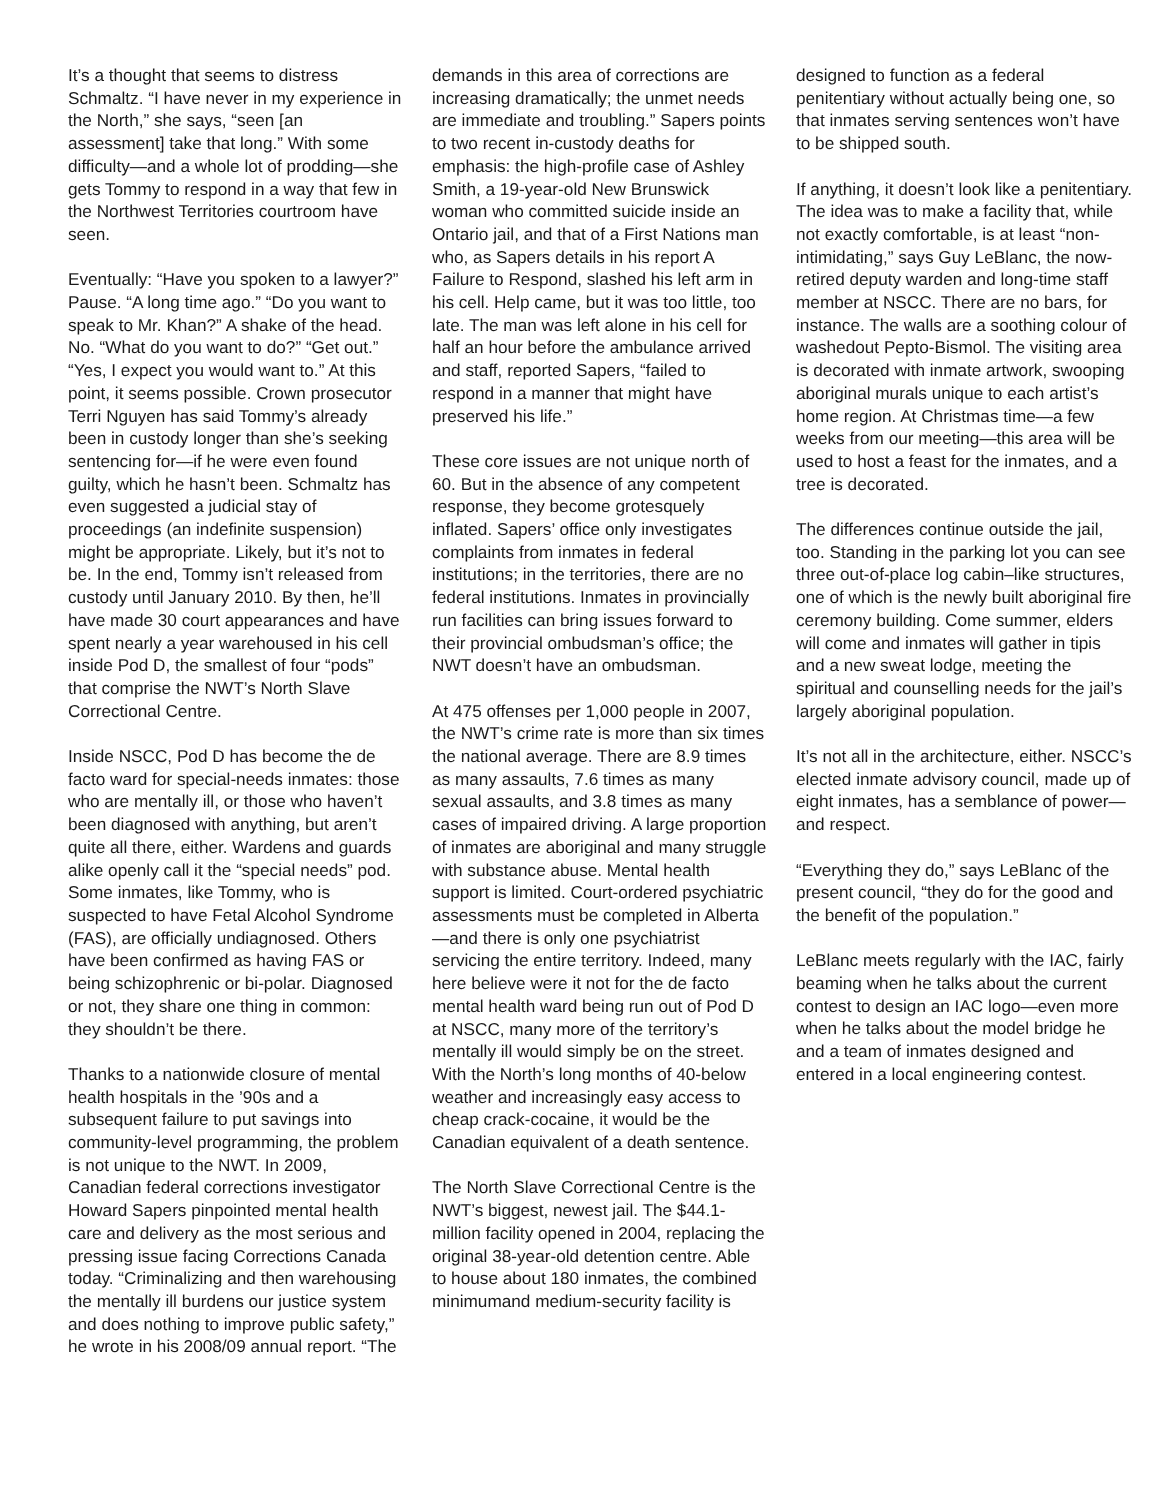It’s a thought that seems to distress Schmaltz. “I have never in my experience in the North,” she says, “seen [an assessment] take that long.” With some difficulty—and a whole lot of prodding—she gets Tommy to respond in a way that few in the Northwest Territories courtroom have seen.
Eventually: “Have you spoken to a lawyer?” Pause. “A long time ago.” “Do you want to speak to Mr. Khan?” A shake of the head. No. “What do you want to do?” “Get out.” “Yes, I expect you would want to.” At this point, it seems possible. Crown prosecutor Terri Nguyen has said Tommy’s already been in custody longer than she’s seeking sentencing for—if he were even found guilty, which he hasn’t been. Schmaltz has even suggested a judicial stay of proceedings (an indefinite suspension) might be appropriate. Likely, but it’s not to be. In the end, Tommy isn’t released from custody until January 2010. By then, he’ll have made 30 court appearances and have spent nearly a year warehoused in his cell inside Pod D, the smallest of four “pods” that comprise the NWT’s North Slave Correctional Centre.
Inside NSCC, Pod D has become the de facto ward for special-needs inmates: those who are mentally ill, or those who haven’t been diagnosed with anything, but aren’t quite all there, either. Wardens and guards alike openly call it the “special needs” pod. Some inmates, like Tommy, who is suspected to have Fetal Alcohol Syndrome (FAS), are officially undiagnosed. Others have been confirmed as having FAS or being schizophrenic or bi-polar. Diagnosed or not, they share one thing in common: they shouldn’t be there.
Thanks to a nationwide closure of mental health hospitals in the ’90s and a subsequent failure to put savings into community-level programming, the problem is not unique to the NWT. In 2009, Canadian federal corrections investigator Howard Sapers pinpointed mental health care and delivery as the most serious and pressing issue facing Corrections Canada today. “Criminalizing and then warehousing the mentally ill burdens our justice system and does nothing to improve public safety,” he wrote in his 2008/09 annual report. “The
demands in this area of corrections are increasing dramatically; the unmet needs are immediate and troubling.” Sapers points to two recent in-custody deaths for emphasis: the high-profile case of Ashley Smith, a 19-year-old New Brunswick woman who committed suicide inside an Ontario jail, and that of a First Nations man who, as Sapers details in his report A Failure to Respond, slashed his left arm in his cell. Help came, but it was too little, too late. The man was left alone in his cell for half an hour before the ambulance arrived and staff, reported Sapers, “failed to respond in a manner that might have preserved his life.”
These core issues are not unique north of 60. But in the absence of any competent response, they become grotesquely inflated. Sapers’ office only investigates complaints from inmates in federal institutions; in the territories, there are no federal institutions. Inmates in provincially run facilities can bring issues forward to their provincial ombudsman’s office; the NWT doesn’t have an ombudsman.
At 475 offenses per 1,000 people in 2007, the NWT’s crime rate is more than six times the national average. There are 8.9 times as many assaults, 7.6 times as many sexual assaults, and 3.8 times as many cases of impaired driving. A large proportion of inmates are aboriginal and many struggle with substance abuse. Mental health support is limited. Court-ordered psychiatric assessments must be completed in Alberta—and there is only one psychiatrist servicing the entire territory. Indeed, many here believe were it not for the de facto mental health ward being run out of Pod D at NSCC, many more of the territory’s mentally ill would simply be on the street. With the North’s long months of 40-below weather and increasingly easy access to cheap crack-cocaine, it would be the Canadian equivalent of a death sentence.
The North Slave Correctional Centre is the NWT’s biggest, newest jail. The $44.1-million facility opened in 2004, replacing the original 38-year-old detention centre. Able to house about 180 inmates, the combined minimumand medium-security facility is
designed to function as a federal penitentiary without actually being one, so that inmates serving sentences won’t have to be shipped south.
If anything, it doesn’t look like a penitentiary. The idea was to make a facility that, while not exactly comfortable, is at least “non-intimidating,” says Guy LeBlanc, the now-retired deputy warden and long-time staff member at NSCC. There are no bars, for instance. The walls are a soothing colour of washedout Pepto-Bismol. The visiting area is decorated with inmate artwork, swooping aboriginal murals unique to each artist’s home region. At Christmas time—a few weeks from our meeting—this area will be used to host a feast for the inmates, and a tree is decorated.
The differences continue outside the jail, too. Standing in the parking lot you can see three out-of-place log cabin–like structures, one of which is the newly built aboriginal fire ceremony building. Come summer, elders will come and inmates will gather in tipis and a new sweat lodge, meeting the spiritual and counselling needs for the jail’s largely aboriginal population.
It’s not all in the architecture, either. NSCC’s elected inmate advisory council, made up of eight inmates, has a semblance of power—and respect.
“Everything they do,” says LeBlanc of the present council, “they do for the good and the benefit of the population.”
LeBlanc meets regularly with the IAC, fairly beaming when he talks about the current contest to design an IAC logo—even more when he talks about the model bridge he and a team of inmates designed and entered in a local engineering contest.